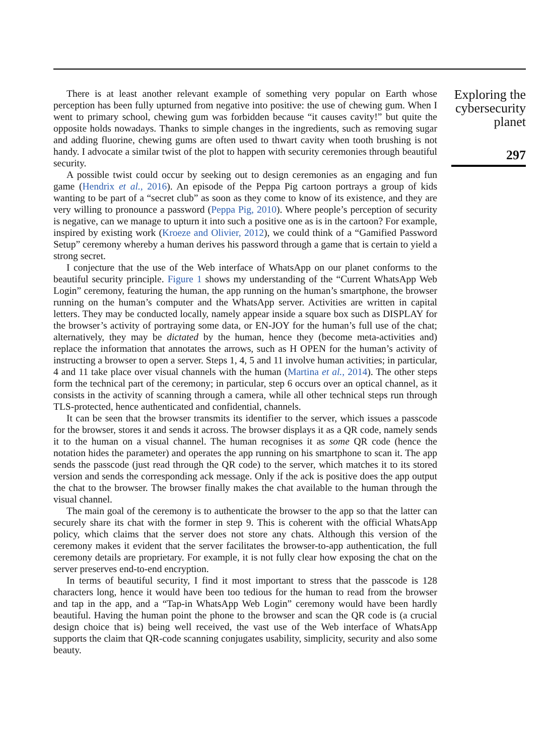There is at least another relevant example of something very popular on Earth whose perception has been fully upturned from negative into positive: the use of chewing gum. When I went to primary school, chewing gum was forbidden because “it causes cavity!” but quite the opposite holds nowadays. Thanks to simple changes in the ingredients, such as removing sugar and adding fluorine, chewing gums are often used to thwart cavity when tooth brushing is not handy. I advocate a similar twist of the plot to happen with security ceremonies through beautiful security.
A possible twist could occur by seeking out to design ceremonies as an engaging and fun game (Hendrix et al., 2016). An episode of the Peppa Pig cartoon portrays a group of kids wanting to be part of a “secret club” as soon as they come to know of its existence, and they are very willing to pronounce a password (Peppa Pig, 2010). Where people’s perception of security is negative, can we manage to upturn it into such a positive one as is in the cartoon? For example, inspired by existing work (Kroeze and Olivier, 2012), we could think of a “Gamified Password Setup” ceremony whereby a human derives his password through a game that is certain to yield a strong secret.
I conjecture that the use of the Web interface of WhatsApp on our planet conforms to the beautiful security principle. Figure 1 shows my understanding of the “Current WhatsApp Web Login” ceremony, featuring the human, the app running on the human’s smartphone, the browser running on the human’s computer and the WhatsApp server. Activities are written in capital letters. They may be conducted locally, namely appear inside a square box such as DISPLAY for the browser’s activity of portraying some data, or EN-JOY for the human’s full use of the chat; alternatively, they may be dictated by the human, hence they (become meta-activities and) replace the information that annotates the arrows, such as H OPEN for the human’s activity of instructing a browser to open a server. Steps 1, 4, 5 and 11 involve human activities; in particular, 4 and 11 take place over visual channels with the human (Martina et al., 2014). The other steps form the technical part of the ceremony; in particular, step 6 occurs over an optical channel, as it consists in the activity of scanning through a camera, while all other technical steps run through TLS-protected, hence authenticated and confidential, channels.
It can be seen that the browser transmits its identifier to the server, which issues a passcode for the browser, stores it and sends it across. The browser displays it as a QR code, namely sends it to the human on a visual channel. The human recognises it as some QR code (hence the notation hides the parameter) and operates the app running on his smartphone to scan it. The app sends the passcode (just read through the QR code) to the server, which matches it to its stored version and sends the corresponding ack message. Only if the ack is positive does the app output the chat to the browser. The browser finally makes the chat available to the human through the visual channel.
The main goal of the ceremony is to authenticate the browser to the app so that the latter can securely share its chat with the former in step 9. This is coherent with the official WhatsApp policy, which claims that the server does not store any chats. Although this version of the ceremony makes it evident that the server facilitates the browser-to-app authentication, the full ceremony details are proprietary. For example, it is not fully clear how exposing the chat on the server preserves end-to-end encryption.
In terms of beautiful security, I find it most important to stress that the passcode is 128 characters long, hence it would have been too tedious for the human to read from the browser and tap in the app, and a “Tap-in WhatsApp Web Login” ceremony would have been hardly beautiful. Having the human point the phone to the browser and scan the QR code is (a crucial design choice that is) being well received, the vast use of the Web interface of WhatsApp supports the claim that QR-code scanning conjugates usability, simplicity, security and also some beauty.
Exploring the cybersecurity planet
297